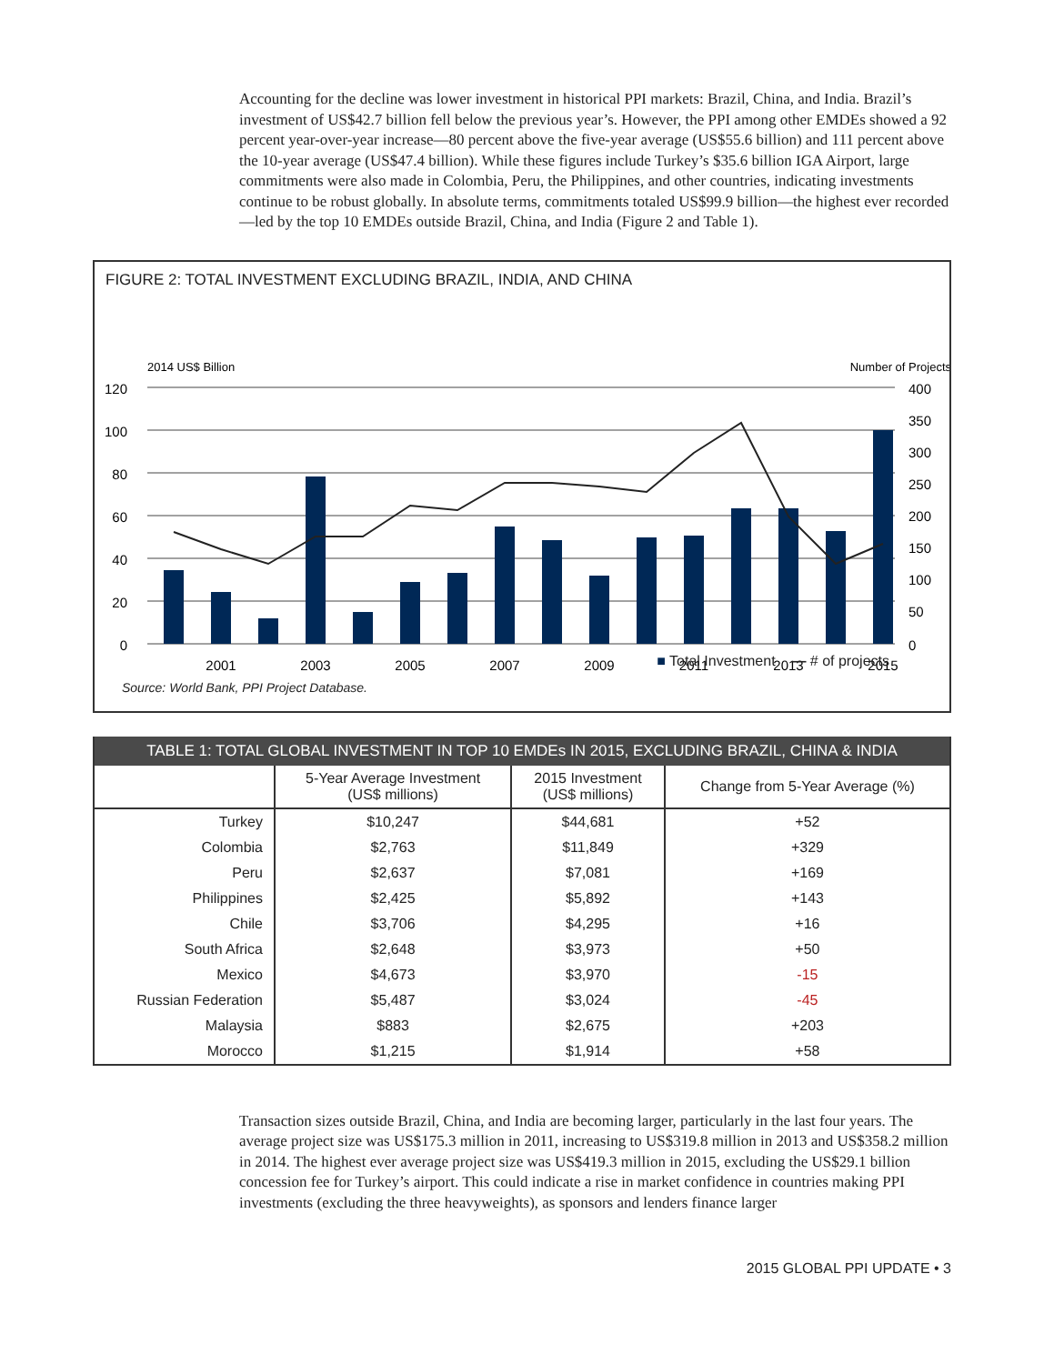Accounting for the decline was lower investment in historical PPI markets: Brazil, China, and India. Brazil’s investment of US$42.7 billion fell below the previous year’s. However, the PPI among other EMDEs showed a 92 percent year-over-year increase—80 percent above the five-year average (US$55.6 billion) and 111 percent above the 10-year average (US$47.4 billion). While these figures include Turkey’s $35.6 billion IGA Airport, large commitments were also made in Colombia, Peru, the Philippines, and other countries, indicating investments continue to be robust globally. In absolute terms, commitments totaled US$99.9 billion—the highest ever recorded—led by the top 10 EMDEs outside Brazil, China, and India (Figure 2 and Table 1).
FIGURE 2: TOTAL INVESTMENT EXCLUDING BRAZIL, INDIA, AND CHINA
2014 US$ Billion
Number of Projects
120
100
80
60
40
20
0
400
350
300
250
200
150
100
50
0
2001
2003
2005
2007
2009
2011
2013
2015
■ Total Investment — # of projects
Source: World Bank, PPI Project Database.
| TABLE 1: TOTAL GLOBAL INVESTMENT IN TOP 10 EMDEs IN 2015, EXCLUDING BRAZIL, CHINA & INDIA | | | |
| --- | --- | --- | --- |
| | 5-Year Average Investment (US$ millions) | 2015 Investment (US$ millions) | Change from 5-Year Average (%) |
| Turkey | $10,247 | $44,681 | +52 |
| Colombia | $2,763 | $11,849 | +329 |
| Peru | $2,637 | $7,081 | +169 |
| Philippines | $2,425 | $5,892 | +143 |
| Chile | $3,706 | $4,295 | +16 |
| South Africa | $2,648 | $3,973 | +50 |
| Mexico | $4,673 | $3,970 | -15 |
| Russian Federation | $5,487 | $3,024 | -45 |
| Malaysia | $883 | $2,675 | +203 |
| Morocco | $1,215 | $1,914 | +58 |
Transaction sizes outside Brazil, China, and India are becoming larger, particularly in the last four years. The average project size was US$175.3 million in 2011, increasing to US$319.8 million in 2013 and US$358.2 million in 2014. The highest ever average project size was US$419.3 million in 2015, excluding the US$29.1 billion concession fee for Turkey’s airport. This could indicate a rise in market confidence in countries making PPI investments (excluding the three heavyweights), as sponsors and lenders finance larger
2015 GLOBAL PPI UPDATE • 3